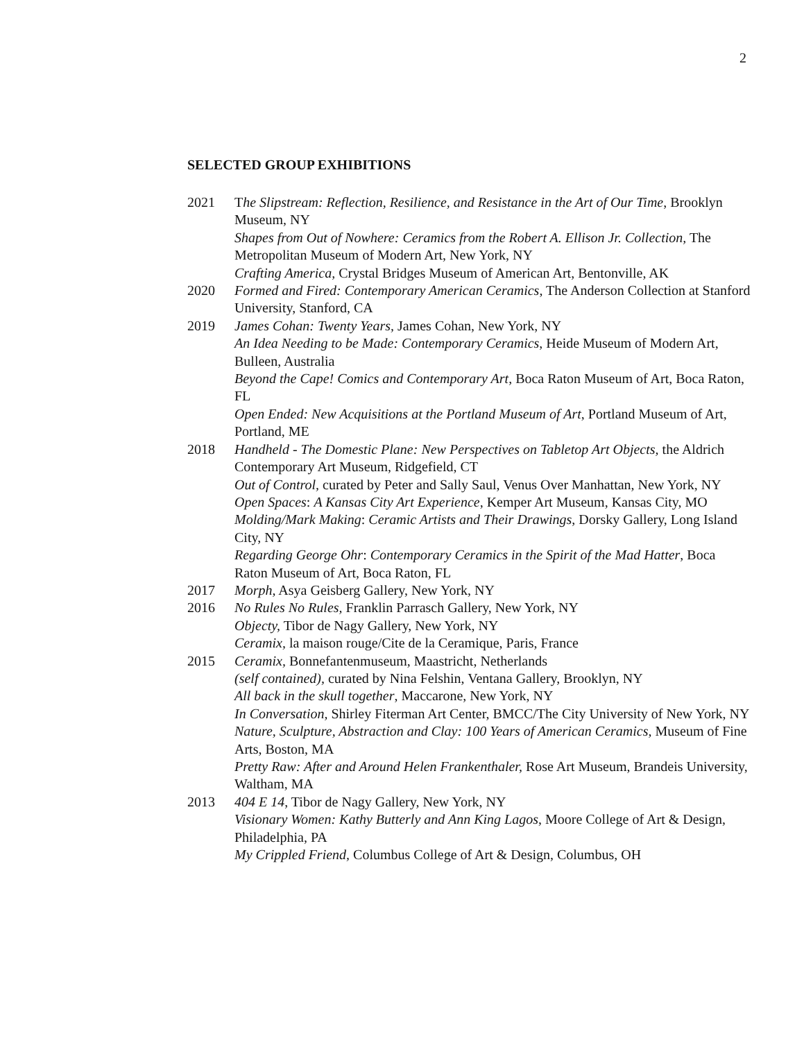2
SELECTED GROUP EXHIBITIONS
2021 The Slipstream: Reflection, Resilience, and Resistance in the Art of Our Time, Brooklyn Museum, NY
Shapes from Out of Nowhere: Ceramics from the Robert A. Ellison Jr. Collection, The Metropolitan Museum of Modern Art, New York, NY
Crafting America, Crystal Bridges Museum of American Art, Bentonville, AK
2020 Formed and Fired: Contemporary American Ceramics, The Anderson Collection at Stanford University, Stanford, CA
2019 James Cohan: Twenty Years, James Cohan, New York, NY
An Idea Needing to be Made: Contemporary Ceramics, Heide Museum of Modern Art, Bulleen, Australia
Beyond the Cape! Comics and Contemporary Art, Boca Raton Museum of Art, Boca Raton, FL
Open Ended: New Acquisitions at the Portland Museum of Art, Portland Museum of Art, Portland, ME
2018 Handheld - The Domestic Plane: New Perspectives on Tabletop Art Objects, the Aldrich Contemporary Art Museum, Ridgefield, CT
Out of Control, curated by Peter and Sally Saul, Venus Over Manhattan, New York, NY
Open Spaces: A Kansas City Art Experience, Kemper Art Museum, Kansas City, MO
Molding/Mark Making: Ceramic Artists and Their Drawings, Dorsky Gallery, Long Island City, NY
Regarding George Ohr: Contemporary Ceramics in the Spirit of the Mad Hatter, Boca Raton Museum of Art, Boca Raton, FL
2017 Morph, Asya Geisberg Gallery, New York, NY
2016 No Rules No Rules, Franklin Parrasch Gallery, New York, NY
Objecty, Tibor de Nagy Gallery, New York, NY
Ceramix, la maison rouge/Cite de la Ceramique, Paris, France
2015 Ceramix, Bonnefantenmuseum, Maastricht, Netherlands
(self contained), curated by Nina Felshin, Ventana Gallery, Brooklyn, NY
All back in the skull together, Maccarone, New York, NY
In Conversation, Shirley Fiterman Art Center, BMCC/The City University of New York, NY
Nature, Sculpture, Abstraction and Clay: 100 Years of American Ceramics, Museum of Fine Arts, Boston, MA
Pretty Raw: After and Around Helen Frankenthaler, Rose Art Museum, Brandeis University, Waltham, MA
2013 404 E 14, Tibor de Nagy Gallery, New York, NY
Visionary Women: Kathy Butterly and Ann King Lagos, Moore College of Art & Design, Philadelphia, PA
My Crippled Friend, Columbus College of Art & Design, Columbus, OH